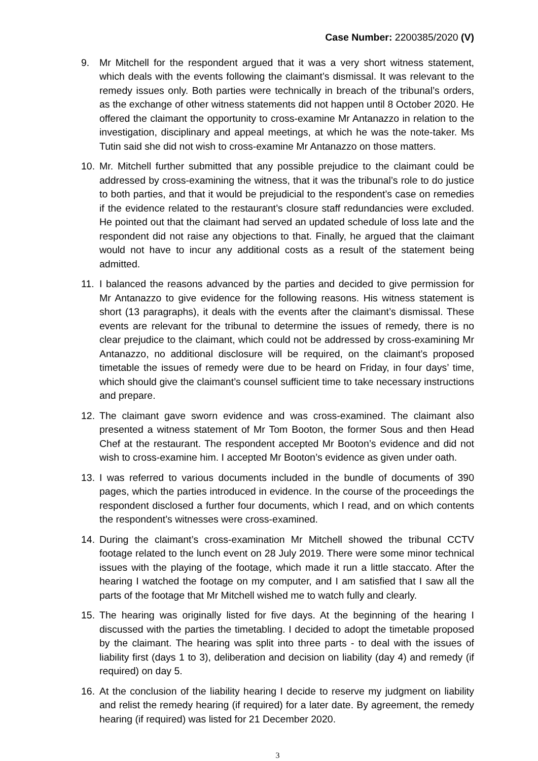Case Number: 2200385/2020 (V)
9. Mr Mitchell for the respondent argued that it was a very short witness statement, which deals with the events following the claimant’s dismissal. It was relevant to the remedy issues only. Both parties were technically in breach of the tribunal’s orders, as the exchange of other witness statements did not happen until 8 October 2020. He offered the claimant the opportunity to cross-examine Mr Antanazzo in relation to the investigation, disciplinary and appeal meetings, at which he was the note-taker. Ms Tutin said she did not wish to cross-examine Mr Antanazzo on those matters.
10. Mr. Mitchell further submitted that any possible prejudice to the claimant could be addressed by cross-examining the witness, that it was the tribunal’s role to do justice to both parties, and that it would be prejudicial to the respondent’s case on remedies if the evidence related to the restaurant’s closure staff redundancies were excluded. He pointed out that the claimant had served an updated schedule of loss late and the respondent did not raise any objections to that. Finally, he argued that the claimant would not have to incur any additional costs as a result of the statement being admitted.
11. I balanced the reasons advanced by the parties and decided to give permission for Mr Antanazzo to give evidence for the following reasons. His witness statement is short (13 paragraphs), it deals with the events after the claimant’s dismissal. These events are relevant for the tribunal to determine the issues of remedy, there is no clear prejudice to the claimant, which could not be addressed by cross-examining Mr Antanazzo, no additional disclosure will be required, on the claimant’s proposed timetable the issues of remedy were due to be heard on Friday, in four days’ time, which should give the claimant’s counsel sufficient time to take necessary instructions and prepare.
12. The claimant gave sworn evidence and was cross-examined. The claimant also presented a witness statement of Mr Tom Booton, the former Sous and then Head Chef at the restaurant. The respondent accepted Mr Booton’s evidence and did not wish to cross-examine him. I accepted Mr Booton’s evidence as given under oath.
13. I was referred to various documents included in the bundle of documents of 390 pages, which the parties introduced in evidence. In the course of the proceedings the respondent disclosed a further four documents, which I read, and on which contents the respondent’s witnesses were cross-examined.
14. During the claimant’s cross-examination Mr Mitchell showed the tribunal CCTV footage related to the lunch event on 28 July 2019. There were some minor technical issues with the playing of the footage, which made it run a little staccato. After the hearing I watched the footage on my computer, and I am satisfied that I saw all the parts of the footage that Mr Mitchell wished me to watch fully and clearly.
15. The hearing was originally listed for five days. At the beginning of the hearing I discussed with the parties the timetabling. I decided to adopt the timetable proposed by the claimant. The hearing was split into three parts - to deal with the issues of liability first (days 1 to 3), deliberation and decision on liability (day 4) and remedy (if required) on day 5.
16. At the conclusion of the liability hearing I decide to reserve my judgment on liability and relist the remedy hearing (if required) for a later date. By agreement, the remedy hearing (if required) was listed for 21 December 2020.
3